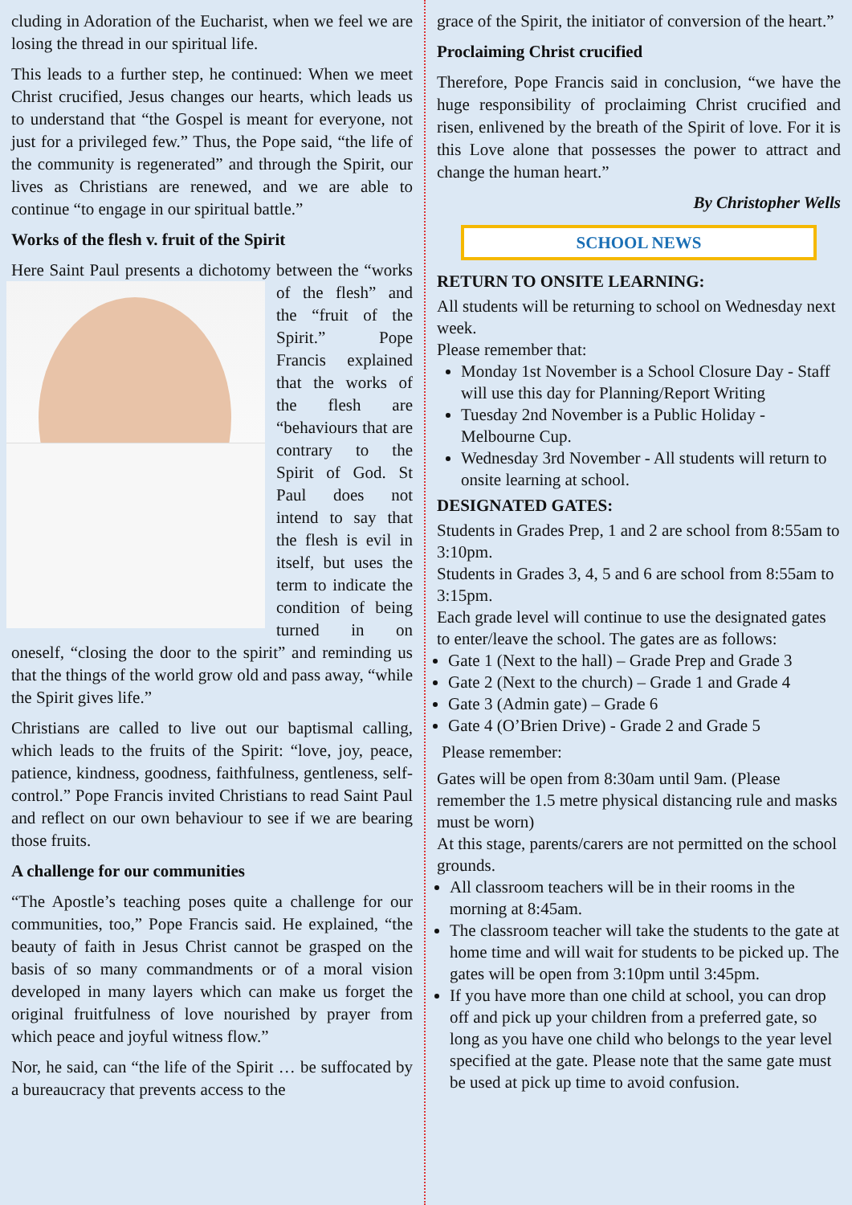cluding in Adoration of the Eucharist, when we feel we are losing the thread in our spiritual life.
This leads to a further step, he continued: When we meet Christ crucified, Jesus changes our hearts, which leads us to understand that “the Gospel is meant for everyone, not just for a privileged few.” Thus, the Pope said, “the life of the community is regenerated” and through the Spirit, our lives as Christians are renewed, and we are able to continue “to engage in our spiritual battle.”
Works of the flesh v. fruit of the Spirit
Here Saint Paul presents a dichotomy between the “works of the flesh” and the “fruit of the Spirit.” Pope Francis explained that the works of the flesh are “behaviours that are contrary to the Spirit of God. St Paul does not intend to say that the flesh is evil in itself, but uses the term to indicate the condition of being turned in on oneself, “closing the door to the spirit” and reminding us that the things of the world grow old and pass away, “while the Spirit gives life.”
Christians are called to live out our baptismal calling, which leads to the fruits of the Spirit: “love, joy, peace, patience, kindness, goodness, faithfulness, gentleness, self-control.” Pope Francis invited Christians to read Saint Paul and reflect on our own behaviour to see if we are bearing those fruits.
A challenge for our communities
“The Apostle’s teaching poses quite a challenge for our communities, too,” Pope Francis said. He explained, “the beauty of faith in Jesus Christ cannot be grasped on the basis of so many commandments or of a moral vision developed in many layers which can make us forget the original fruitfulness of love nourished by prayer from which peace and joyful witness flow.”
Nor, he said, can “the life of the Spirit … be suffocated by a bureaucracy that prevents access to the
grace of the Spirit, the initiator of conversion of the heart.”
Proclaiming Christ crucified
Therefore, Pope Francis said in conclusion, “we have the huge responsibility of proclaiming Christ crucified and risen, enlivened by the breath of the Spirit of love. For it is this Love alone that possesses the power to attract and change the human heart.”
By Christopher Wells
SCHOOL NEWS
RETURN TO ONSITE LEARNING:
All students will be returning to school on Wednesday next week.
Please remember that:
Monday 1st November is a School Closure Day - Staff will use this day for Planning/Report Writing
Tuesday 2nd November is a Public Holiday - Melbourne Cup.
Wednesday 3rd November - All students will return to onsite learning at school.
DESIGNATED GATES:
Students in Grades Prep, 1 and 2 are school from 8:55am to 3:10pm.
Students in Grades 3, 4, 5 and 6 are school from 8:55am to 3:15pm.
Each grade level will continue to use the designated gates to enter/leave the school. The gates are as follows:
Gate 1 (Next to the hall) – Grade Prep and Grade 3
Gate 2 (Next to the church) – Grade 1 and Grade 4
Gate 3 (Admin gate) – Grade 6
Gate 4 (O’Brien Drive) - Grade 2 and Grade 5
Please remember:
Gates will be open from 8:30am until 9am. (Please remember the 1.5 metre physical distancing rule and masks must be worn)
At this stage, parents/carers are not permitted on the school grounds.
All classroom teachers will be in their rooms in the morning at 8:45am.
The classroom teacher will take the students to the gate at home time and will wait for students to be picked up. The gates will be open from 3:10pm until 3:45pm.
If you have more than one child at school, you can drop off and pick up your children from a preferred gate, so long as you have one child who belongs to the year level specified at the gate. Please note that the same gate must be used at pick up time to avoid confusion.